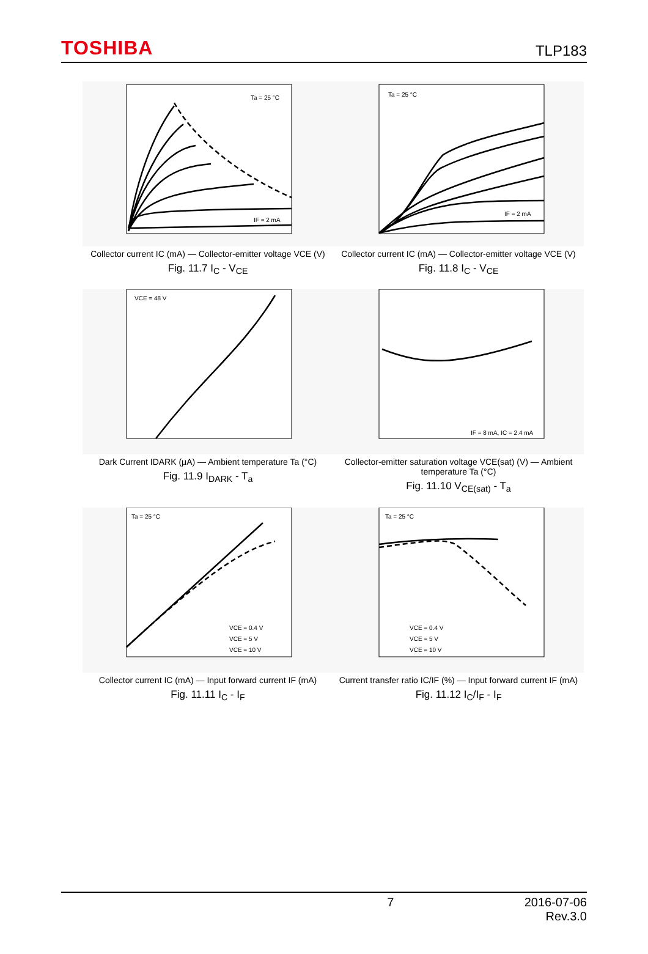TOSHIBA
TLP183
IF = 2 mA
Ta = 25 °C
Collector current IC (mA) — Collector-emitter voltage VCE (V)
Fig. 11.7 I<sub>C</sub> - V<sub>CE</sub>
Ta = 25 °C
IF = 2 mA
Collector current IC (mA) — Collector-emitter voltage VCE (V)
Fig. 11.8 I<sub>C</sub> - V<sub>CE</sub>
VCE = 48 V
Dark Current IDARK (μA) — Ambient temperature Ta (°C)
Fig. 11.9 I<sub>DARK</sub> - T<sub>a</sub>
IF = 8 mA, IC = 2.4 mA
Collector-emitter saturation voltage VCE(sat) (V) — Ambient temperature Ta (°C)
Fig. 11.10 V<sub>CE(sat)</sub> - T<sub>a</sub>
Ta = 25 °C
VCE = 0.4 V
VCE = 5 V
VCE = 10 V
Collector current IC (mA) — Input forward current IF (mA)
Fig. 11.11 I<sub>C</sub> - I<sub>F</sub>
Ta = 25 °C
VCE = 0.4 V
VCE = 5 V
VCE = 10 V
Current transfer ratio IC/IF (%) — Input forward current IF (mA)
Fig. 11.12 I<sub>C</sub>/I<sub>F</sub> - I<sub>F</sub>
7 2016-07-06
Rev.3.0